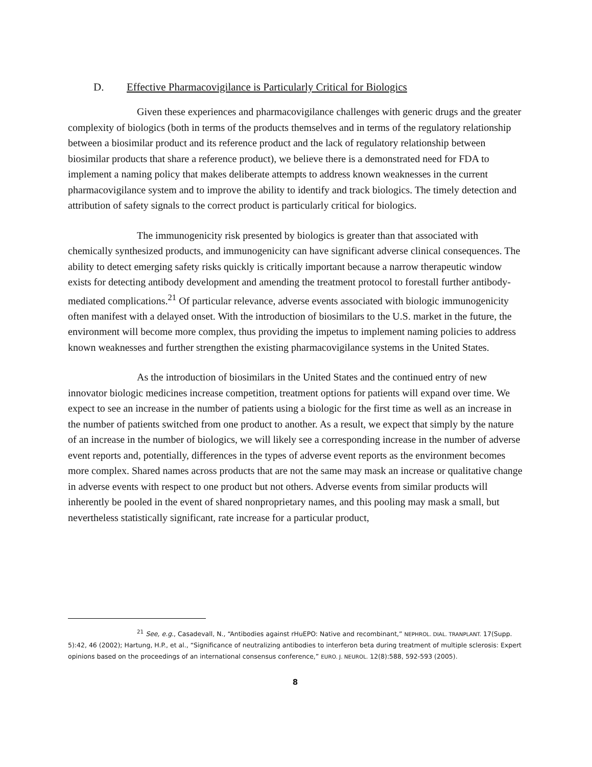D. Effective Pharmacovigilance is Particularly Critical for Biologics
Given these experiences and pharmacovigilance challenges with generic drugs and the greater complexity of biologics (both in terms of the products themselves and in terms of the regulatory relationship between a biosimilar product and its reference product and the lack of regulatory relationship between biosimilar products that share a reference product), we believe there is a demonstrated need for FDA to implement a naming policy that makes deliberate attempts to address known weaknesses in the current pharmacovigilance system and to improve the ability to identify and track biologics. The timely detection and attribution of safety signals to the correct product is particularly critical for biologics.
The immunogenicity risk presented by biologics is greater than that associated with chemically synthesized products, and immunogenicity can have significant adverse clinical consequences. The ability to detect emerging safety risks quickly is critically important because a narrow therapeutic window exists for detecting antibody development and amending the treatment protocol to forestall further antibody-mediated complications.<sup>21</sup> Of particular relevance, adverse events associated with biologic immunogenicity often manifest with a delayed onset. With the introduction of biosimilars to the U.S. market in the future, the environment will become more complex, thus providing the impetus to implement naming policies to address known weaknesses and further strengthen the existing pharmacovigilance systems in the United States.
As the introduction of biosimilars in the United States and the continued entry of new innovator biologic medicines increase competition, treatment options for patients will expand over time. We expect to see an increase in the number of patients using a biologic for the first time as well as an increase in the number of patients switched from one product to another. As a result, we expect that simply by the nature of an increase in the number of biologics, we will likely see a corresponding increase in the number of adverse event reports and, potentially, differences in the types of adverse event reports as the environment becomes more complex. Shared names across products that are not the same may mask an increase or qualitative change in adverse events with respect to one product but not others. Adverse events from similar products will inherently be pooled in the event of shared nonproprietary names, and this pooling may mask a small, but nevertheless statistically significant, rate increase for a particular product,
<sup>21</sup> See, e.g., Casadevall, N., “Antibodies against rHuEPO: Native and recombinant,” NEPHROL. DIAL. TRANPLANT. 17(Supp. 5):42, 46 (2002); Hartung, H.P., et al., “Significance of neutralizing antibodies to interferon beta during treatment of multiple sclerosis: Expert opinions based on the proceedings of an international consensus conference,” EURO. J. NEUROL. 12(8):588, 592-593 (2005).
8